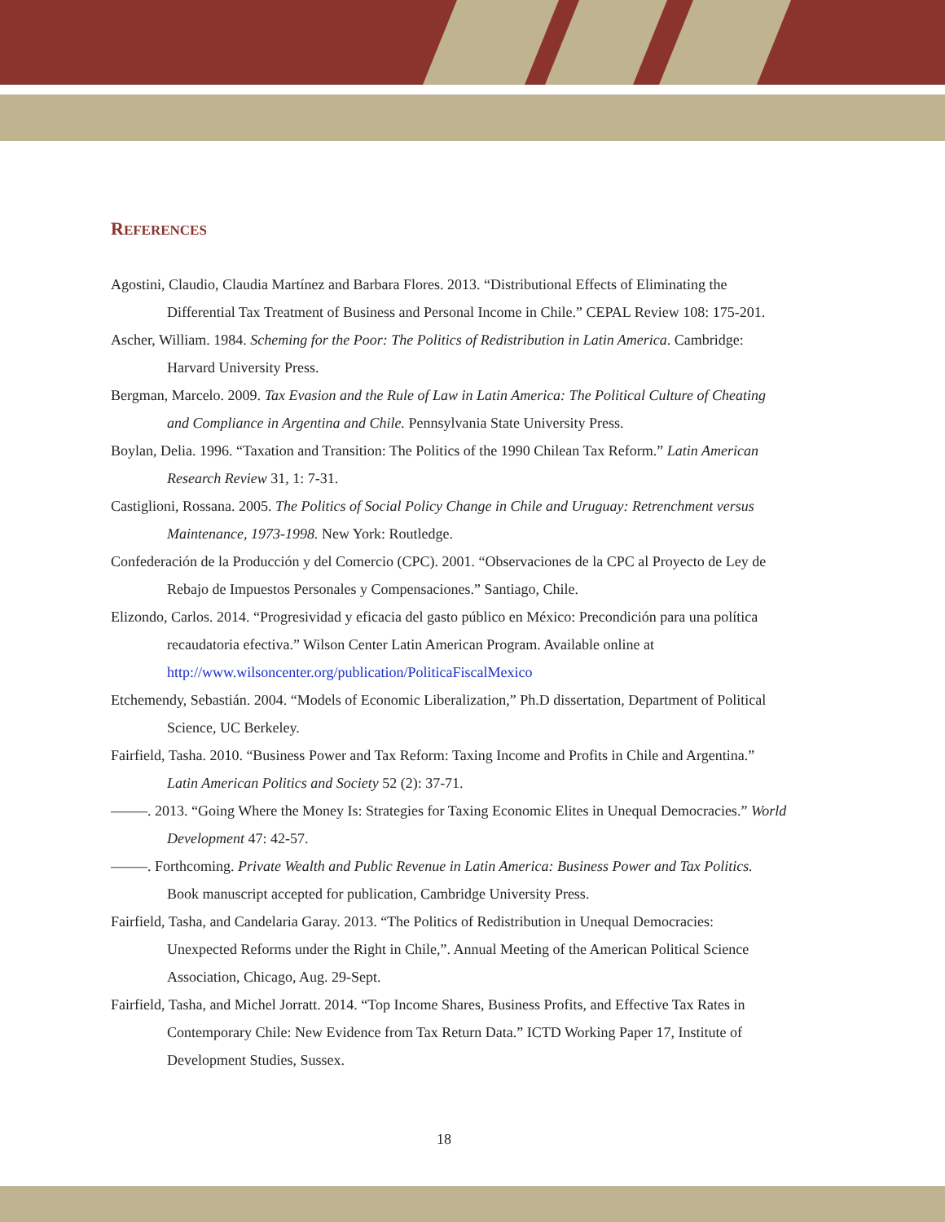REFERENCES
Agostini, Claudio, Claudia Martínez and Barbara Flores. 2013. “Distributional Effects of Eliminating the Differential Tax Treatment of Business and Personal Income in Chile.” CEPAL Review 108: 175-201.
Ascher, William. 1984. Scheming for the Poor: The Politics of Redistribution in Latin America. Cambridge: Harvard University Press.
Bergman, Marcelo. 2009. Tax Evasion and the Rule of Law in Latin America: The Political Culture of Cheating and Compliance in Argentina and Chile. Pennsylvania State University Press.
Boylan, Delia. 1996. “Taxation and Transition: The Politics of the 1990 Chilean Tax Reform.” Latin American Research Review 31, 1: 7-31.
Castiglioni, Rossana. 2005. The Politics of Social Policy Change in Chile and Uruguay: Retrenchment versus Maintenance, 1973-1998. New York: Routledge.
Confederación de la Producción y del Comercio (CPC). 2001. “Observaciones de la CPC al Proyecto de Ley de Rebajo de Impuestos Personales y Compensaciones.” Santiago, Chile.
Elizondo, Carlos. 2014. “Progresividad y eficacia del gasto público en México: Precondición para una política recaudatoria efectiva.” Wilson Center Latin American Program. Available online at http://www.wilsoncenter.org/publication/PoliticaFiscalMexico
Etchemendy, Sebastián. 2004. “Models of Economic Liberalization,” Ph.D dissertation, Department of Political Science, UC Berkeley.
Fairfield, Tasha. 2010. “Business Power and Tax Reform: Taxing Income and Profits in Chile and Argentina.” Latin American Politics and Society 52 (2): 37-71.
–––––. 2013. “Going Where the Money Is: Strategies for Taxing Economic Elites in Unequal Democracies.” World Development 47: 42-57.
–––––. Forthcoming. Private Wealth and Public Revenue in Latin America: Business Power and Tax Politics. Book manuscript accepted for publication, Cambridge University Press.
Fairfield, Tasha, and Candelaria Garay. 2013. “The Politics of Redistribution in Unequal Democracies: Unexpected Reforms under the Right in Chile,”. Annual Meeting of the American Political Science Association, Chicago, Aug. 29-Sept.
Fairfield, Tasha, and Michel Jorratt. 2014. “Top Income Shares, Business Profits, and Effective Tax Rates in Contemporary Chile: New Evidence from Tax Return Data.” ICTD Working Paper 17, Institute of Development Studies, Sussex.
18